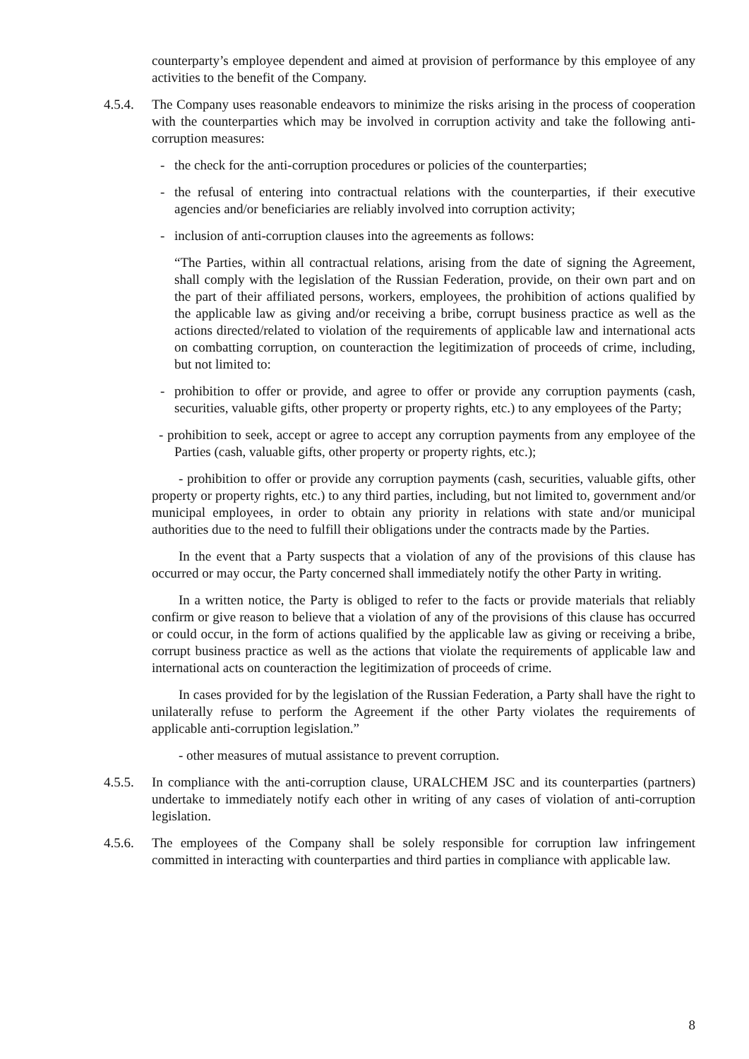counterparty’s employee dependent and aimed at provision of performance by this employee of any activities to the benefit of the Company.
4.5.4. The Company uses reasonable endeavors to minimize the risks arising in the process of cooperation with the counterparties which may be involved in corruption activity and take the following anti-corruption measures:
- the check for the anti-corruption procedures or policies of the counterparties;
- the refusal of entering into contractual relations with the counterparties, if their executive agencies and/or beneficiaries are reliably involved into corruption activity;
- inclusion of anti-corruption clauses into the agreements as follows:
“The Parties, within all contractual relations, arising from the date of signing the Agreement, shall comply with the legislation of the Russian Federation, provide, on their own part and on the part of their affiliated persons, workers, employees, the prohibition of actions qualified by the applicable law as giving and/or receiving a bribe, corrupt business practice as well as the actions directed/related to violation of the requirements of applicable law and international acts on combatting corruption, on counteraction the legitimization of proceeds of crime, including, but not limited to:
- prohibition to offer or provide, and agree to offer or provide any corruption payments (cash, securities, valuable gifts, other property or property rights, etc.) to any employees of the Party;
- prohibition to seek, accept or agree to accept any corruption payments from any employee of the Parties (cash, valuable gifts, other property or property rights, etc.);
- prohibition to offer or provide any corruption payments (cash, securities, valuable gifts, other property or property rights, etc.) to any third parties, including, but not limited to, government and/or municipal employees, in order to obtain any priority in relations with state and/or municipal authorities due to the need to fulfill their obligations under the contracts made by the Parties.
In the event that a Party suspects that a violation of any of the provisions of this clause has occurred or may occur, the Party concerned shall immediately notify the other Party in writing.
In a written notice, the Party is obliged to refer to the facts or provide materials that reliably confirm or give reason to believe that a violation of any of the provisions of this clause has occurred or could occur, in the form of actions qualified by the applicable law as giving or receiving a bribe, corrupt business practice as well as the actions that violate the requirements of applicable law and international acts on counteraction the legitimization of proceeds of crime.
In cases provided for by the legislation of the Russian Federation, a Party shall have the right to unilaterally refuse to perform the Agreement if the other Party violates the requirements of applicable anti-corruption legislation.”
- other measures of mutual assistance to prevent corruption.
4.5.5. In compliance with the anti-corruption clause, URALCHEM JSC and its counterparties (partners) undertake to immediately notify each other in writing of any cases of violation of anti-corruption legislation.
4.5.6. The employees of the Company shall be solely responsible for corruption law infringement committed in interacting with counterparties and third parties in compliance with applicable law.
8